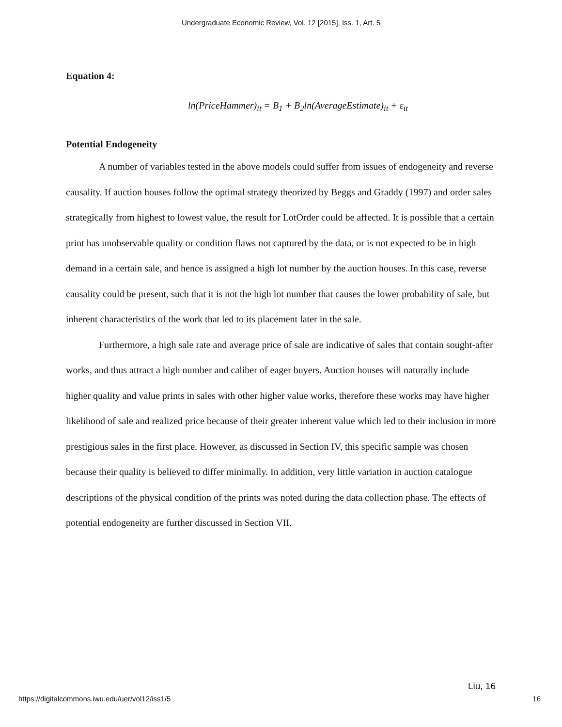Undergraduate Economic Review, Vol. 12 [2015], Iss. 1, Art. 5
Equation 4:
ln(PriceHammer)<sub>it</sub> = B<sub>1</sub> + B<sub>2</sub>ln(AverageEstimate)<sub>it</sub> + ε<sub>it</sub>
Potential Endogeneity
A number of variables tested in the above models could suffer from issues of endogeneity and reverse causality. If auction houses follow the optimal strategy theorized by Beggs and Graddy (1997) and order sales strategically from highest to lowest value, the result for LotOrder could be affected. It is possible that a certain print has unobservable quality or condition flaws not captured by the data, or is not expected to be in high demand in a certain sale, and hence is assigned a high lot number by the auction houses. In this case, reverse causality could be present, such that it is not the high lot number that causes the lower probability of sale, but inherent characteristics of the work that led to its placement later in the sale.
Furthermore, a high sale rate and average price of sale are indicative of sales that contain sought-after works, and thus attract a high number and caliber of eager buyers. Auction houses will naturally include higher quality and value prints in sales with other higher value works, therefore these works may have higher likelihood of sale and realized price because of their greater inherent value which led to their inclusion in more prestigious sales in the first place. However, as discussed in Section IV, this specific sample was chosen because their quality is believed to differ minimally. In addition, very little variation in auction catalogue descriptions of the physical condition of the prints was noted during the data collection phase. The effects of potential endogeneity are further discussed in Section VII.
Liu, 16
https://digitalcommons.iwu.edu/uer/vol12/iss1/5 16